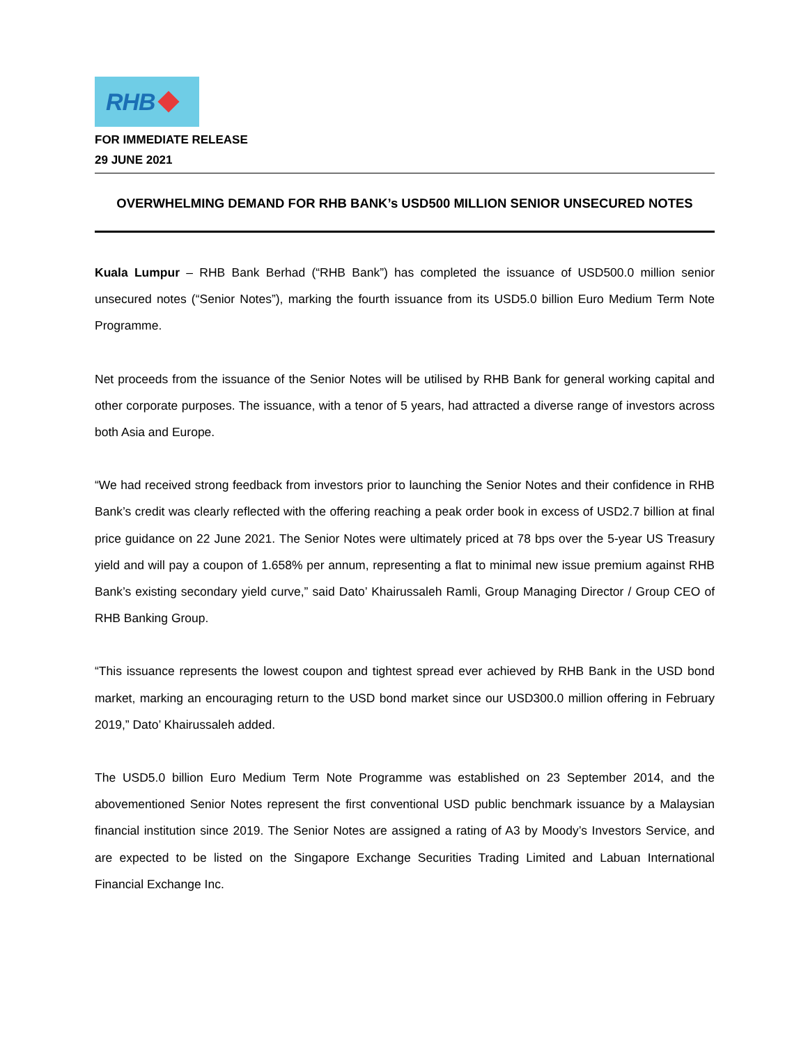RHB
FOR IMMEDIATE RELEASE
29 JUNE 2021
OVERWHELMING DEMAND FOR RHB BANK’s USD500 MILLION SENIOR UNSECURED NOTES
Kuala Lumpur – RHB Bank Berhad (“RHB Bank”) has completed the issuance of USD500.0 million senior unsecured notes (“Senior Notes”), marking the fourth issuance from its USD5.0 billion Euro Medium Term Note Programme.
Net proceeds from the issuance of the Senior Notes will be utilised by RHB Bank for general working capital and other corporate purposes. The issuance, with a tenor of 5 years, had attracted a diverse range of investors across both Asia and Europe.
“We had received strong feedback from investors prior to launching the Senior Notes and their confidence in RHB Bank’s credit was clearly reflected with the offering reaching a peak order book in excess of USD2.7 billion at final price guidance on 22 June 2021. The Senior Notes were ultimately priced at 78 bps over the 5-year US Treasury yield and will pay a coupon of 1.658% per annum, representing a flat to minimal new issue premium against RHB Bank’s existing secondary yield curve,” said Dato’ Khairussaleh Ramli, Group Managing Director / Group CEO of RHB Banking Group.
“This issuance represents the lowest coupon and tightest spread ever achieved by RHB Bank in the USD bond market, marking an encouraging return to the USD bond market since our USD300.0 million offering in February 2019,” Dato’ Khairussaleh added.
The USD5.0 billion Euro Medium Term Note Programme was established on 23 September 2014, and the abovementioned Senior Notes represent the first conventional USD public benchmark issuance by a Malaysian financial institution since 2019. The Senior Notes are assigned a rating of A3 by Moody’s Investors Service, and are expected to be listed on the Singapore Exchange Securities Trading Limited and Labuan International Financial Exchange Inc.